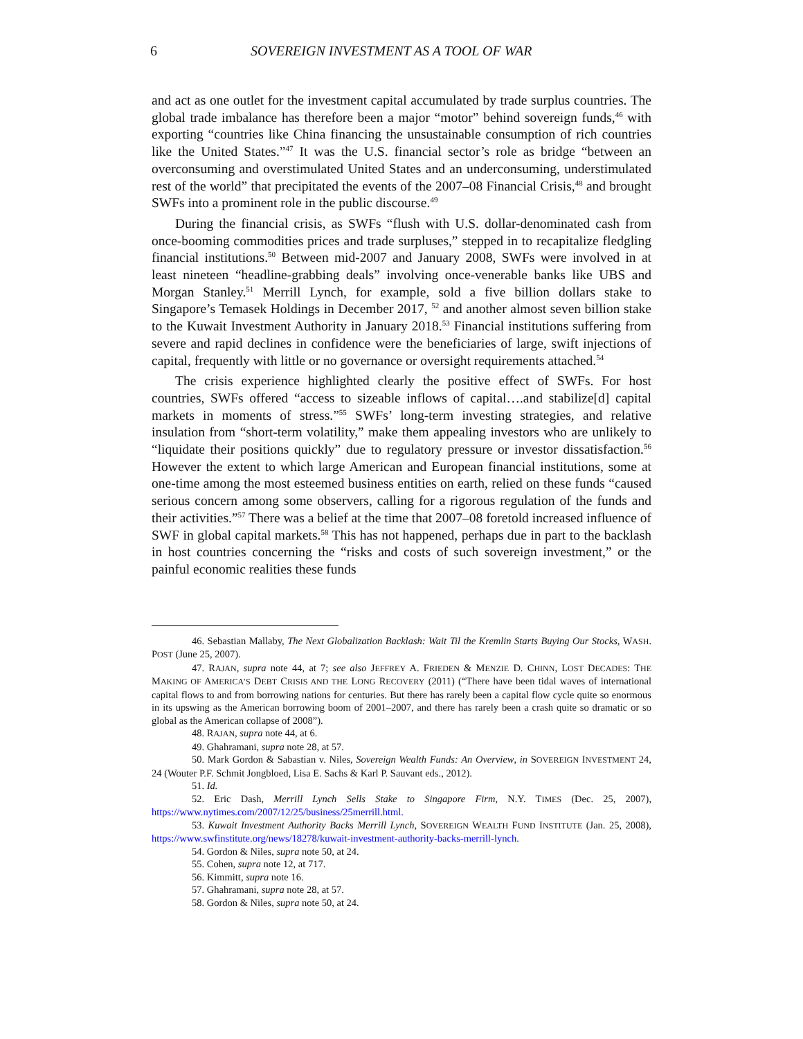6 SOVEREIGN INVESTMENT AS A TOOL OF WAR
and act as one outlet for the investment capital accumulated by trade surplus countries. The global trade imbalance has therefore been a major “motor” behind sovereign funds,<sup>46</sup> with exporting “countries like China financing the unsustainable consumption of rich countries like the United States.”<sup>47</sup> It was the U.S. financial sector’s role as bridge “between an overconsuming and overstimulated United States and an underconsuming, understimulated rest of the world” that precipitated the events of the 2007–08 Financial Crisis,<sup>48</sup> and brought SWFs into a prominent role in the public discourse.<sup>49</sup>
During the financial crisis, as SWFs “flush with U.S. dollar-denominated cash from once-booming commodities prices and trade surpluses,” stepped in to recapitalize fledgling financial institutions.<sup>50</sup> Between mid-2007 and January 2008, SWFs were involved in at least nineteen “headline-grabbing deals” involving once-venerable banks like UBS and Morgan Stanley.<sup>51</sup> Merrill Lynch, for example, sold a five billion dollars stake to Singapore’s Temasek Holdings in December 2017, <sup>52</sup> and another almost seven billion stake to the Kuwait Investment Authority in January 2018.<sup>53</sup> Financial institutions suffering from severe and rapid declines in confidence were the beneficiaries of large, swift injections of capital, frequently with little or no governance or oversight requirements attached.<sup>54</sup>
The crisis experience highlighted clearly the positive effect of SWFs. For host countries, SWFs offered “access to sizeable inflows of capital….and stabilize[d] capital markets in moments of stress.”<sup>55</sup> SWFs’ long-term investing strategies, and relative insulation from “short-term volatility,” make them appealing investors who are unlikely to “liquidate their positions quickly” due to regulatory pressure or investor dissatisfaction.<sup>56</sup> However the extent to which large American and European financial institutions, some at one-time among the most esteemed business entities on earth, relied on these funds “caused serious concern among some observers, calling for a rigorous regulation of the funds and their activities.”<sup>57</sup> There was a belief at the time that 2007–08 foretold increased influence of SWF in global capital markets.<sup>58</sup> This has not happened, perhaps due in part to the backlash in host countries concerning the “risks and costs of such sovereign investment,” or the painful economic realities these funds
46. Sebastian Mallaby, The Next Globalization Backlash: Wait Til the Kremlin Starts Buying Our Stocks, WASH. POST (June 25, 2007).
47. RAJAN, supra note 44, at 7; see also JEFFREY A. FRIEDEN & MENZIE D. CHINN, LOST DECADES: THE MAKING OF AMERICA’S DEBT CRISIS AND THE LONG RECOVERY (2011) (“There have been tidal waves of international capital flows to and from borrowing nations for centuries. But there has rarely been a capital flow cycle quite so enormous in its upswing as the American borrowing boom of 2001–2007, and there has rarely been a crash quite so dramatic or so global as the American collapse of 2008”).
48. RAJAN, supra note 44, at 6.
49. Ghahramani, supra note 28, at 57.
50. Mark Gordon & Sabastian v. Niles, Sovereign Wealth Funds: An Overview, in SOVEREIGN INVESTMENT 24, 24 (Wouter P.F. Schmit Jongbloed, Lisa E. Sachs & Karl P. Sauvant eds., 2012).
51. Id.
52. Eric Dash, Merrill Lynch Sells Stake to Singapore Firm, N.Y. TIMES (Dec. 25, 2007), https://www.nytimes.com/2007/12/25/business/25merrill.html.
53. Kuwait Investment Authority Backs Merrill Lynch, SOVEREIGN WEALTH FUND INSTITUTE (Jan. 25, 2008), https://www.swfinstitute.org/news/18278/kuwait-investment-authority-backs-merrill-lynch.
54. Gordon & Niles, supra note 50, at 24.
55. Cohen, supra note 12, at 717.
56. Kimmitt, supra note 16.
57. Ghahramani, supra note 28, at 57.
58. Gordon & Niles, supra note 50, at 24.